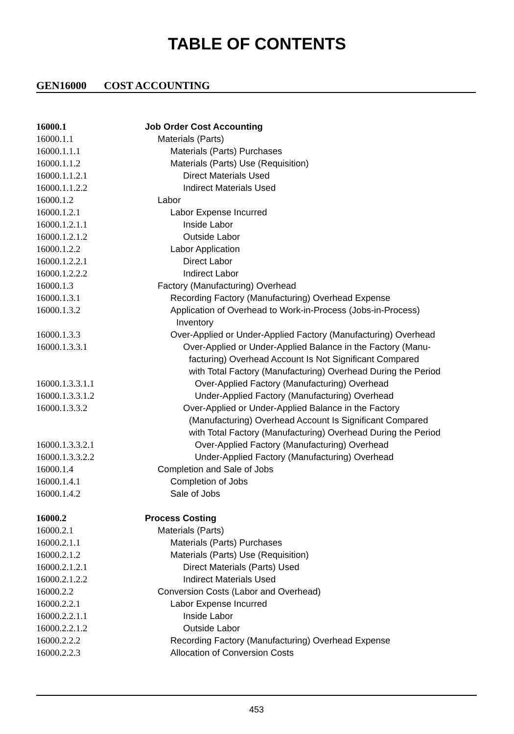TABLE OF CONTENTS
GEN16000 COST ACCOUNTING
16000.1 Job Order Cost Accounting
16000.1.1 Materials (Parts)
16000.1.1.1 Materials (Parts) Purchases
16000.1.1.2 Materials (Parts) Use (Requisition)
16000.1.1.2.1 Direct Materials Used
16000.1.1.2.2 Indirect Materials Used
16000.1.2 Labor
16000.1.2.1 Labor Expense Incurred
16000.1.2.1.1 Inside Labor
16000.1.2.1.2 Outside Labor
16000.1.2.2 Labor Application
16000.1.2.2.1 Direct Labor
16000.1.2.2.2 Indirect Labor
16000.1.3 Factory (Manufacturing) Overhead
16000.1.3.1 Recording Factory (Manufacturing) Overhead Expense
16000.1.3.2 Application of Overhead to Work-in-Process (Jobs-in-Process)
Inventory
16000.1.3.3 Over-Applied or Under-Applied Factory (Manufacturing) Overhead
16000.1.3.3.1 Over-Applied or Under-Applied Balance in the Factory (Manu-
facturing) Overhead Account Is Not Significant Compared
with Total Factory (Manufacturing) Overhead During the Period
16000.1.3.3.1.1 Over-Applied Factory (Manufacturing) Overhead
16000.1.3.3.1.2 Under-Applied Factory (Manufacturing) Overhead
16000.1.3.3.2 Over-Applied or Under-Applied Balance in the Factory
(Manufacturing) Overhead Account Is Significant Compared
with Total Factory (Manufacturing) Overhead During the Period
16000.1.3.3.2.1 Over-Applied Factory (Manufacturing) Overhead
16000.1.3.3.2.2 Under-Applied Factory (Manufacturing) Overhead
16000.1.4 Completion and Sale of Jobs
16000.1.4.1 Completion of Jobs
16000.1.4.2 Sale of Jobs
16000.2 Process Costing
16000.2.1 Materials (Parts)
16000.2.1.1 Materials (Parts) Purchases
16000.2.1.2 Materials (Parts) Use (Requisition)
16000.2.1.2.1 Direct Materials (Parts) Used
16000.2.1.2.2 Indirect Materials Used
16000.2.2 Conversion Costs (Labor and Overhead)
16000.2.2.1 Labor Expense Incurred
16000.2.2.1.1 Inside Labor
16000.2.2.1.2 Outside Labor
16000.2.2.2 Recording Factory (Manufacturing) Overhead Expense
16000.2.2.3 Allocation of Conversion Costs
453